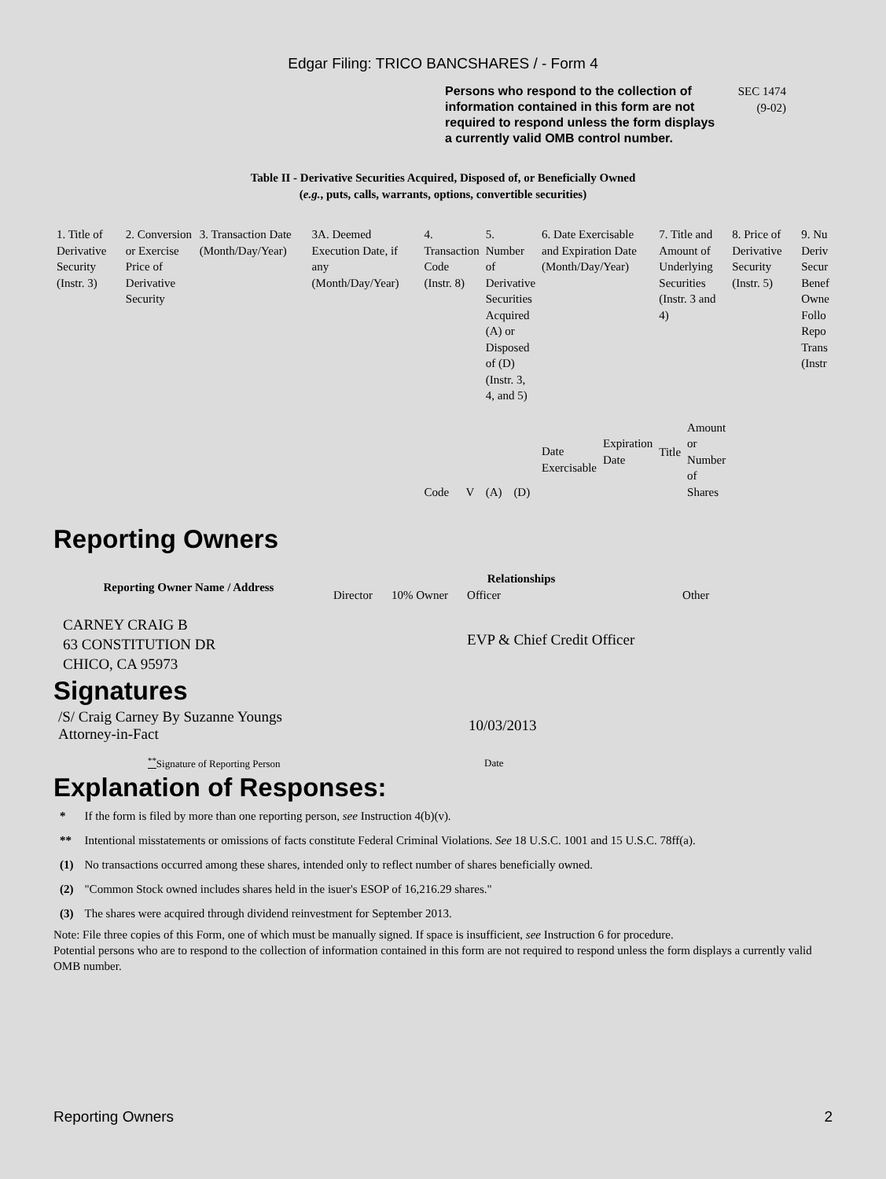Edgar Filing: TRICO BANCSHARES / - Form 4
Persons who respond to the collection of information contained in this form are not required to respond unless the form displays a currently valid OMB control number.
SEC 1474
(9-02)
Table II - Derivative Securities Acquired, Disposed of, or Beneficially Owned
(e.g., puts, calls, warrants, options, convertible securities)
| 1. Title of Derivative Security (Instr. 3) | 2. Conversion or Exercise Price of Derivative Security | 3. Transaction Date (Month/Day/Year) | 3A. Deemed Execution Date, if any (Month/Day/Year) | 4. Transaction Code (Instr. 8) | | 5. Number of Derivative Securities Acquired (A) or Disposed of (D) (Instr. 3, 4, and 5) | | 6. Date Exercisable and Expiration Date (Month/Day/Year) | | 7. Title and Amount of Underlying Securities (Instr. 3 and 4) | | 8. Price of Derivative Security (Instr. 5) | 9. Nu Deriv Secur Benef Owne Follo Repo Trans (Instr |
| | | | | Code | V | (A) | (D) | Date Exercisable | Expiration Date | Title | Amount or Number of Shares | | |
Reporting Owners
| Reporting Owner Name / Address | Relationships | | | |
| | Director | 10% Owner | Officer | Other |
| CARNEY CRAIG B 63 CONSTITUTION DR CHICO, CA 95973 | | | EVP & Chief Credit Officer | |
Signatures
| /S/ Craig Carney By Suzanne Youngs Attorney-in-Fact | 10/03/2013 |
| <sup>**</sup> Signature of Reporting Person | Date |
Explanation of Responses:
| * | If the form is filed by more than one reporting person, see Instruction 4(b)(v). |
| ** | Intentional misstatements or omissions of facts constitute Federal Criminal Violations. See 18 U.S.C. 1001 and 15 U.S.C. 78ff(a). |
| (1) | No transactions occurred among these shares, intended only to reflect number of shares beneficially owned. |
| (2) | "Common Stock owned includes shares held in the isuer's ESOP of 16,216.29 shares." |
| (3) | The shares were acquired through dividend reinvestment for September 2013. |
Note: File three copies of this Form, one of which must be manually signed. If space is insufficient, see Instruction 6 for procedure.
Potential persons who are to respond to the collection of information contained in this form are not required to respond unless the form displays a currently valid OMB number.
Reporting Owners 2